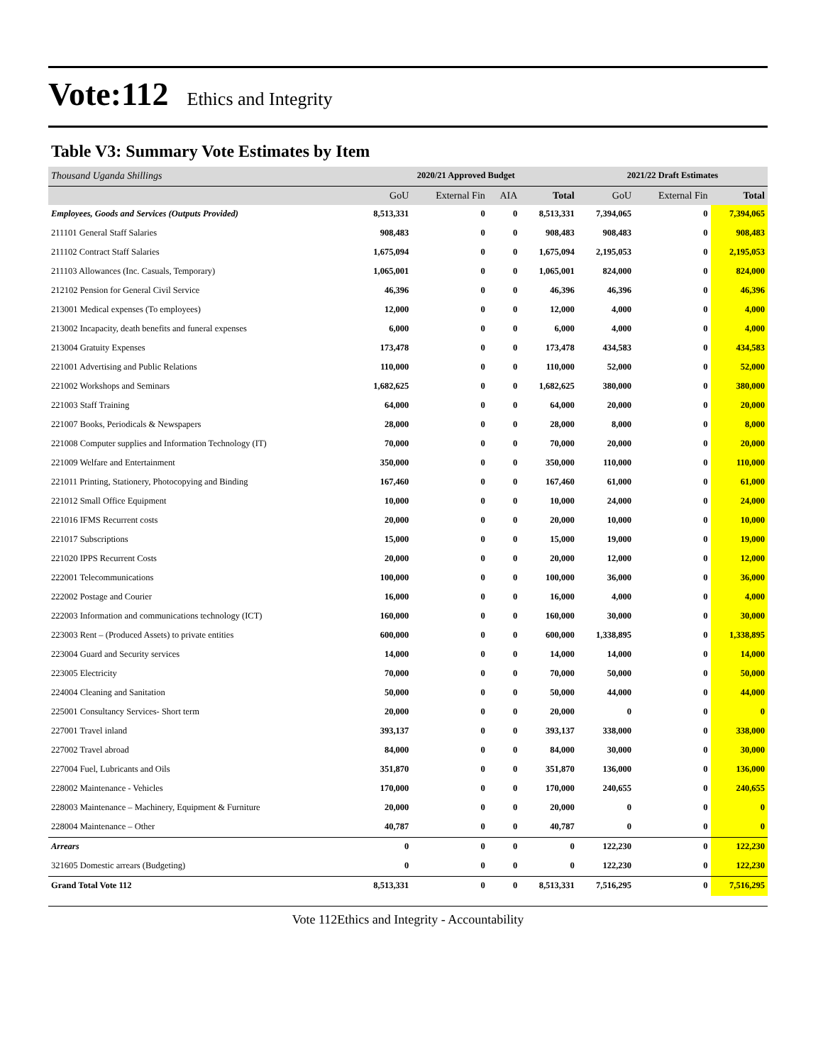Vote:112 Ethics and Integrity
Table V3: Summary Vote Estimates by Item
| Thousand Uganda Shillings | 2020/21 Approved Budget | | | | 2021/22 Draft Estimates | | |
| | GoU | External Fin | AIA | Total | GoU | External Fin | Total |
| Employees, Goods and Services (Outputs Provided) | 8,513,331 | 0 | 0 | 8,513,331 | 7,394,065 | 0 | 7,394,065 |
| 211101 General Staff Salaries | 908,483 | 0 | 0 | 908,483 | 908,483 | 0 | 908,483 |
| 211102 Contract Staff Salaries | 1,675,094 | 0 | 0 | 1,675,094 | 2,195,053 | 0 | 2,195,053 |
| 211103 Allowances (Inc. Casuals, Temporary) | 1,065,001 | 0 | 0 | 1,065,001 | 824,000 | 0 | 824,000 |
| 212102 Pension for General Civil Service | 46,396 | 0 | 0 | 46,396 | 46,396 | 0 | 46,396 |
| 213001 Medical expenses (To employees) | 12,000 | 0 | 0 | 12,000 | 4,000 | 0 | 4,000 |
| 213002 Incapacity, death benefits and funeral expenses | 6,000 | 0 | 0 | 6,000 | 4,000 | 0 | 4,000 |
| 213004 Gratuity Expenses | 173,478 | 0 | 0 | 173,478 | 434,583 | 0 | 434,583 |
| 221001 Advertising and Public Relations | 110,000 | 0 | 0 | 110,000 | 52,000 | 0 | 52,000 |
| 221002 Workshops and Seminars | 1,682,625 | 0 | 0 | 1,682,625 | 380,000 | 0 | 380,000 |
| 221003 Staff Training | 64,000 | 0 | 0 | 64,000 | 20,000 | 0 | 20,000 |
| 221007 Books, Periodicals & Newspapers | 28,000 | 0 | 0 | 28,000 | 8,000 | 0 | 8,000 |
| 221008 Computer supplies and Information Technology (IT) | 70,000 | 0 | 0 | 70,000 | 20,000 | 0 | 20,000 |
| 221009 Welfare and Entertainment | 350,000 | 0 | 0 | 350,000 | 110,000 | 0 | 110,000 |
| 221011 Printing, Stationery, Photocopying and Binding | 167,460 | 0 | 0 | 167,460 | 61,000 | 0 | 61,000 |
| 221012 Small Office Equipment | 10,000 | 0 | 0 | 10,000 | 24,000 | 0 | 24,000 |
| 221016 IFMS Recurrent costs | 20,000 | 0 | 0 | 20,000 | 10,000 | 0 | 10,000 |
| 221017 Subscriptions | 15,000 | 0 | 0 | 15,000 | 19,000 | 0 | 19,000 |
| 221020 IPPS Recurrent Costs | 20,000 | 0 | 0 | 20,000 | 12,000 | 0 | 12,000 |
| 222001 Telecommunications | 100,000 | 0 | 0 | 100,000 | 36,000 | 0 | 36,000 |
| 222002 Postage and Courier | 16,000 | 0 | 0 | 16,000 | 4,000 | 0 | 4,000 |
| 222003 Information and communications technology (ICT) | 160,000 | 0 | 0 | 160,000 | 30,000 | 0 | 30,000 |
| 223003 Rent – (Produced Assets) to private entities | 600,000 | 0 | 0 | 600,000 | 1,338,895 | 0 | 1,338,895 |
| 223004 Guard and Security services | 14,000 | 0 | 0 | 14,000 | 14,000 | 0 | 14,000 |
| 223005 Electricity | 70,000 | 0 | 0 | 70,000 | 50,000 | 0 | 50,000 |
| 224004 Cleaning and Sanitation | 50,000 | 0 | 0 | 50,000 | 44,000 | 0 | 44,000 |
| 225001 Consultancy Services- Short term | 20,000 | 0 | 0 | 20,000 | 0 | 0 | 0 |
| 227001 Travel inland | 393,137 | 0 | 0 | 393,137 | 338,000 | 0 | 338,000 |
| 227002 Travel abroad | 84,000 | 0 | 0 | 84,000 | 30,000 | 0 | 30,000 |
| 227004 Fuel, Lubricants and Oils | 351,870 | 0 | 0 | 351,870 | 136,000 | 0 | 136,000 |
| 228002 Maintenance - Vehicles | 170,000 | 0 | 0 | 170,000 | 240,655 | 0 | 240,655 |
| 228003 Maintenance – Machinery, Equipment & Furniture | 20,000 | 0 | 0 | 20,000 | 0 | 0 | 0 |
| 228004 Maintenance – Other | 40,787 | 0 | 0 | 40,787 | 0 | 0 | 0 |
| Arrears | 0 | 0 | 0 | 0 | 122,230 | 0 | 122,230 |
| 321605 Domestic arrears (Budgeting) | 0 | 0 | 0 | 0 | 122,230 | 0 | 122,230 |
| Grand Total Vote 112 | 8,513,331 | 0 | 0 | 8,513,331 | 7,516,295 | 0 | 7,516,295 |
Vote 112Ethics and Integrity - Accountability